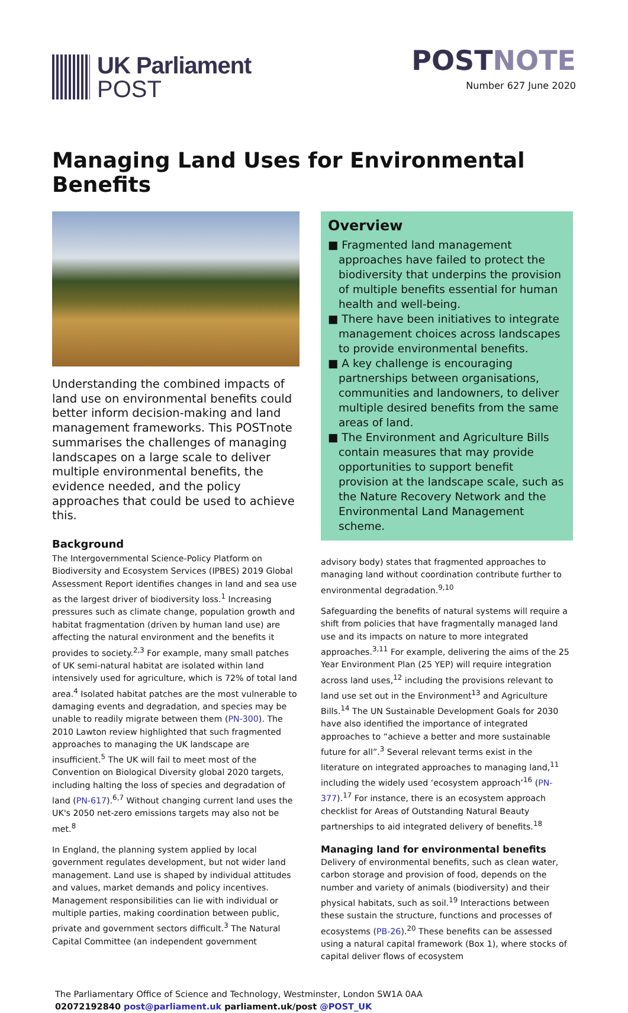UK Parliament
POST
POSTNOTE
Number 627 June 2020
Managing Land Uses for Environmental Benefits
Understanding the combined impacts of land use on environmental benefits could better inform decision-making and land management frameworks. This POSTnote summarises the challenges of managing landscapes on a large scale to deliver multiple environmental benefits, the evidence needed, and the policy approaches that could be used to achieve this.
Background
The Intergovernmental Science-Policy Platform on Biodiversity and Ecosystem Services (IPBES) 2019 Global Assessment Report identifies changes in land and sea use as the largest driver of biodiversity loss.<sup>1</sup> Increasing pressures such as climate change, population growth and habitat fragmentation (driven by human land use) are affecting the natural environment and the benefits it provides to society.<sup>2,3</sup> For example, many small patches of UK semi-natural habitat are isolated within land intensively used for agriculture, which is 72% of total land area.<sup>4</sup> Isolated habitat patches are the most vulnerable to damaging events and degradation, and species may be unable to readily migrate between them (PN-300). The 2010 Lawton review highlighted that such fragmented approaches to managing the UK landscape are insufficient.<sup>5</sup> The UK will fail to meet most of the Convention on Biological Diversity global 2020 targets, including halting the loss of species and degradation of land (PN-617).<sup>6,7</sup> Without changing current land uses the UK's 2050 net-zero emissions targets may also not be met.<sup>8</sup>
In England, the planning system applied by local government regulates development, but not wider land management. Land use is shaped by individual attitudes and values, market demands and policy incentives. Management responsibilities can lie with individual or multiple parties, making coordination between public, private and government sectors difficult.<sup>3</sup> The Natural Capital Committee (an independent government
Overview
■ Fragmented land management approaches have failed to protect the biodiversity that underpins the provision of multiple benefits essential for human health and well-being.
■ There have been initiatives to integrate management choices across landscapes to provide environmental benefits.
■ A key challenge is encouraging partnerships between organisations, communities and landowners, to deliver multiple desired benefits from the same areas of land.
■ The Environment and Agriculture Bills contain measures that may provide opportunities to support benefit provision at the landscape scale, such as the Nature Recovery Network and the Environmental Land Management scheme.
advisory body) states that fragmented approaches to managing land without coordination contribute further to environmental degradation.<sup>9,10</sup>
Safeguarding the benefits of natural systems will require a shift from policies that have fragmentally managed land use and its impacts on nature to more integrated approaches.<sup>3,11</sup> For example, delivering the aims of the 25 Year Environment Plan (25 YEP) will require integration across land uses,<sup>12</sup> including the provisions relevant to land use set out in the Environment<sup>13</sup> and Agriculture Bills.<sup>14</sup> The UN Sustainable Development Goals for 2030 have also identified the importance of integrated approaches to “achieve a better and more sustainable future for all”.<sup>3</sup> Several relevant terms exist in the literature on integrated approaches to managing land,<sup>11</sup> including the widely used ‘ecosystem approach’<sup>16</sup> (PN-377).<sup>17</sup> For instance, there is an ecosystem approach checklist for Areas of Outstanding Natural Beauty partnerships to aid integrated delivery of benefits.<sup>18</sup>
Managing land for environmental benefits
Delivery of environmental benefits, such as clean water, carbon storage and provision of food, depends on the number and variety of animals (biodiversity) and their physical habitats, such as soil.<sup>19</sup> Interactions between these sustain the structure, functions and processes of ecosystems (PB-26).<sup>20</sup> These benefits can be assessed using a natural capital framework (Box 1), where stocks of capital deliver flows of ecosystem
The Parliamentary Office of Science and Technology, Westminster, London SW1A 0AA
02072192840 post@parliament.uk parliament.uk/post @POST_UK